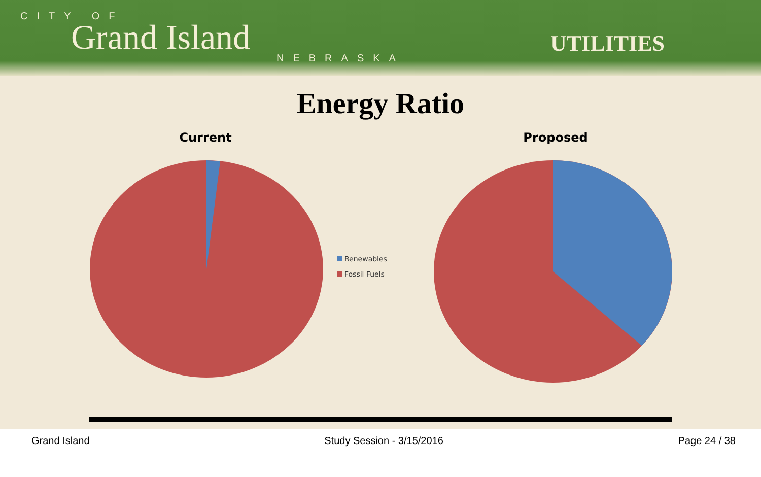CITY OF
Grand Island
NEBRASKA
UTILITIES
Energy Ratio
Current
Renewables
Fossil Fuels
Proposed
Grand Island Study Session - 3/15/2016 Page 24 / 38